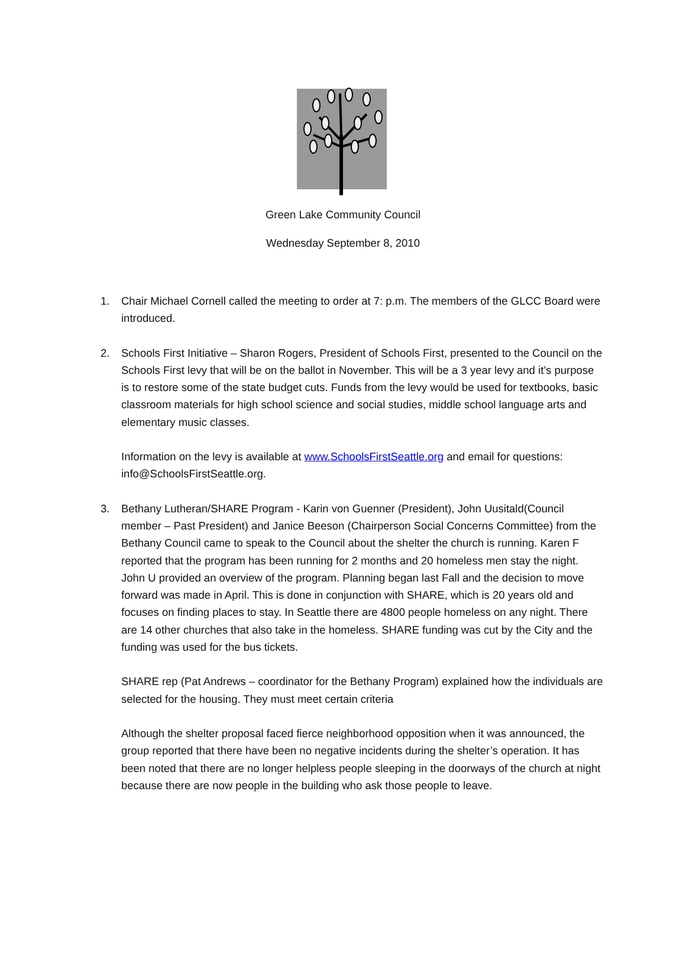Green Lake Community Council
Wednesday September 8, 2010
1. Chair Michael Cornell called the meeting to order at 7: p.m. The members of the GLCC Board were introduced.
2. Schools First Initiative – Sharon Rogers, President of Schools First, presented to the Council on the Schools First levy that will be on the ballot in November. This will be a 3 year levy and it’s purpose is to restore some of the state budget cuts. Funds from the levy would be used for textbooks, basic classroom materials for high school science and social studies, middle school language arts and elementary music classes.
Information on the levy is available at www.SchoolsFirstSeattle.org and email for questions: info@SchoolsFirstSeattle.org.
3. Bethany Lutheran/SHARE Program - Karin von Guenner (President), John Uusitald(Council member – Past President) and Janice Beeson (Chairperson Social Concerns Committee) from the Bethany Council came to speak to the Council about the shelter the church is running. Karen F reported that the program has been running for 2 months and 20 homeless men stay the night. John U provided an overview of the program. Planning began last Fall and the decision to move forward was made in April. This is done in conjunction with SHARE, which is 20 years old and focuses on finding places to stay. In Seattle there are 4800 people homeless on any night. There are 14 other churches that also take in the homeless. SHARE funding was cut by the City and the funding was used for the bus tickets.
SHARE rep (Pat Andrews – coordinator for the Bethany Program) explained how the individuals are selected for the housing. They must meet certain criteria
Although the shelter proposal faced fierce neighborhood opposition when it was announced, the group reported that there have been no negative incidents during the shelter’s operation. It has been noted that there are no longer helpless people sleeping in the doorways of the church at night because there are now people in the building who ask those people to leave.